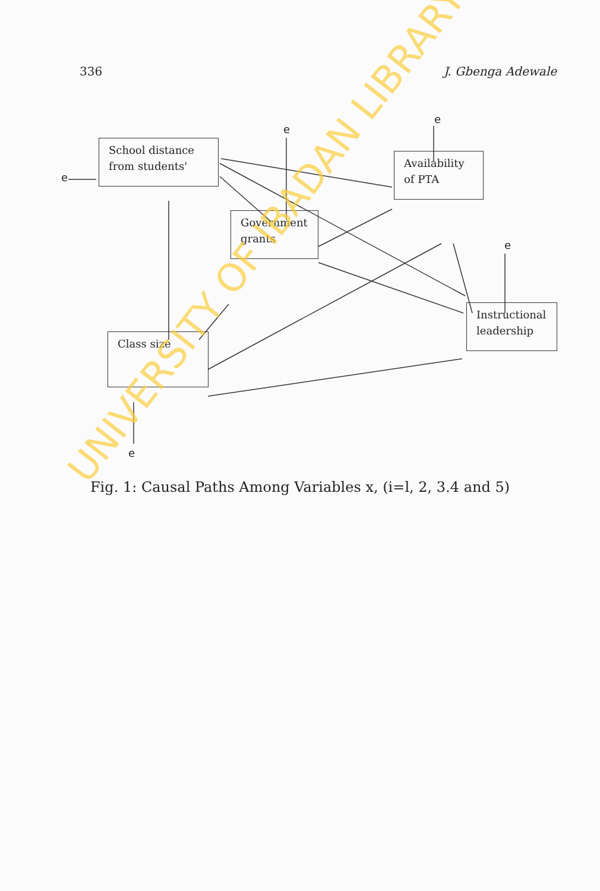336 J. Gbenga Adewale
School distance from students'
Government grants
Availability of PTA
Class size
Instructional leadership
e
e
e
e
e
Fig. 1: Causal Paths Among Variables x, (i=l, 2, 3.4 and 5)
UNIVERSITY OF IBADAN LIBRARY